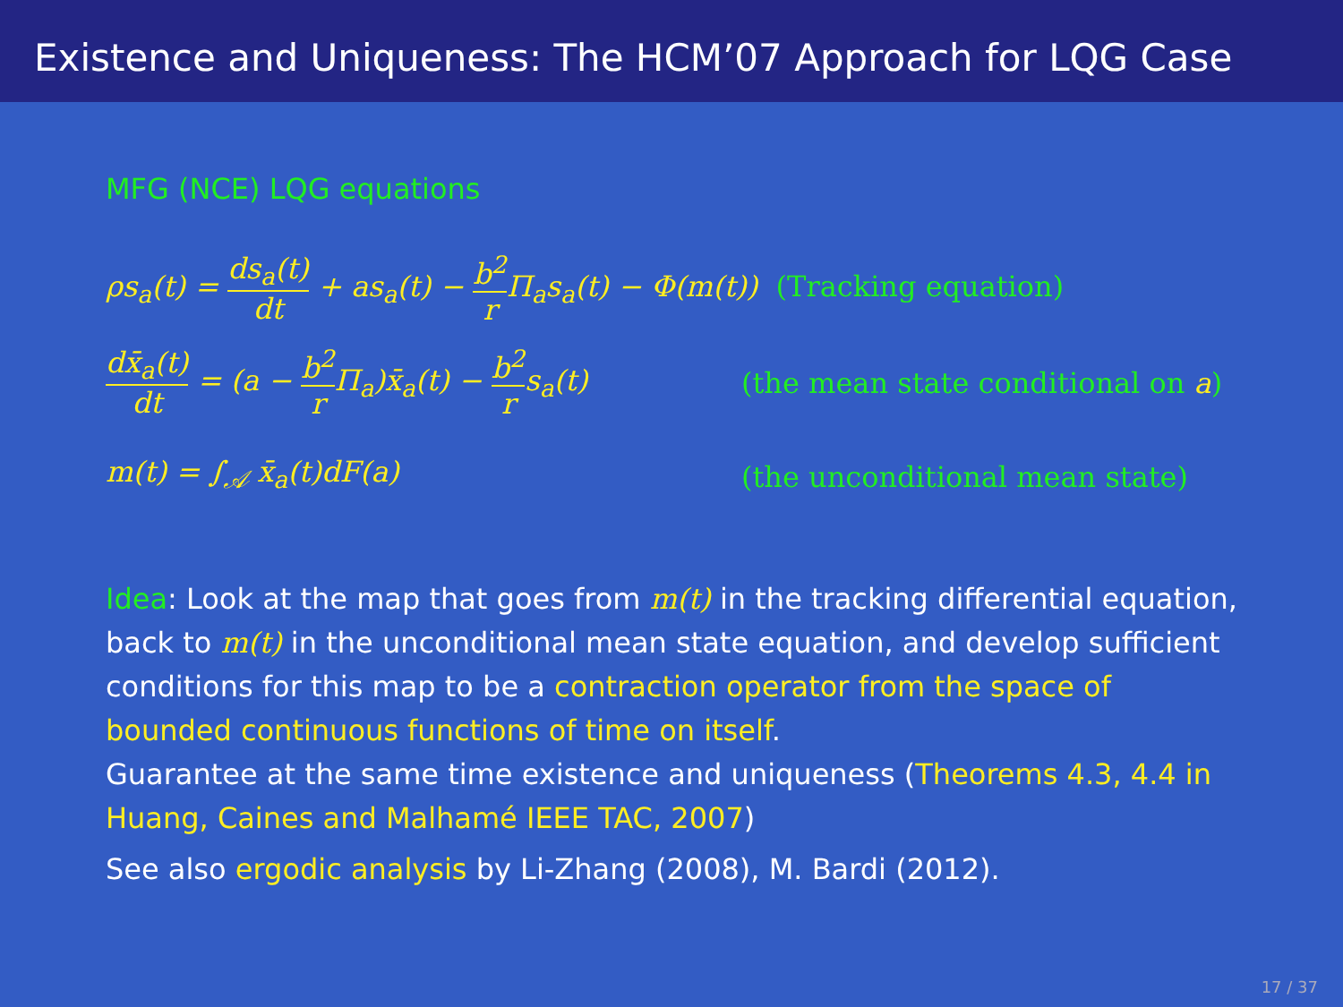Existence and Uniqueness: The HCM’07 Approach for LQG Case
MFG (NCE) LQG equations
ρs<sub>a</sub>(t) = ds<sub>a</sub>(t) dt + as<sub>a</sub>(t) − b<sup>2</sup> r Π<sub>a</sub>s<sub>a</sub>(t) − Φ(m(t)) (Tracking equation)
dx̄<sub>a</sub>(t) dt = (a − b<sup>2</sup> r Π<sub>a</sub>)x̄<sub>a</sub>(t) − b<sup>2</sup> rs<sub>a</sub>(t) (the mean state conditional on a)
m(t) = ∫<sub>𝒜</sub> x̄<sub>a</sub>(t)dF(a) (the unconditional mean state)
Idea: Look at the map that goes from m(t) in the tracking differential equation, back to m(t) in the unconditional mean state equation, and develop sufficient conditions for this map to be a contraction operator from the space of bounded continuous functions of time on itself.
Guarantee at the same time existence and uniqueness (Theorems 4.3, 4.4 in Huang, Caines and Malhamé IEEE TAC, 2007)
See also ergodic analysis by Li-Zhang (2008), M. Bardi (2012).
17 / 37